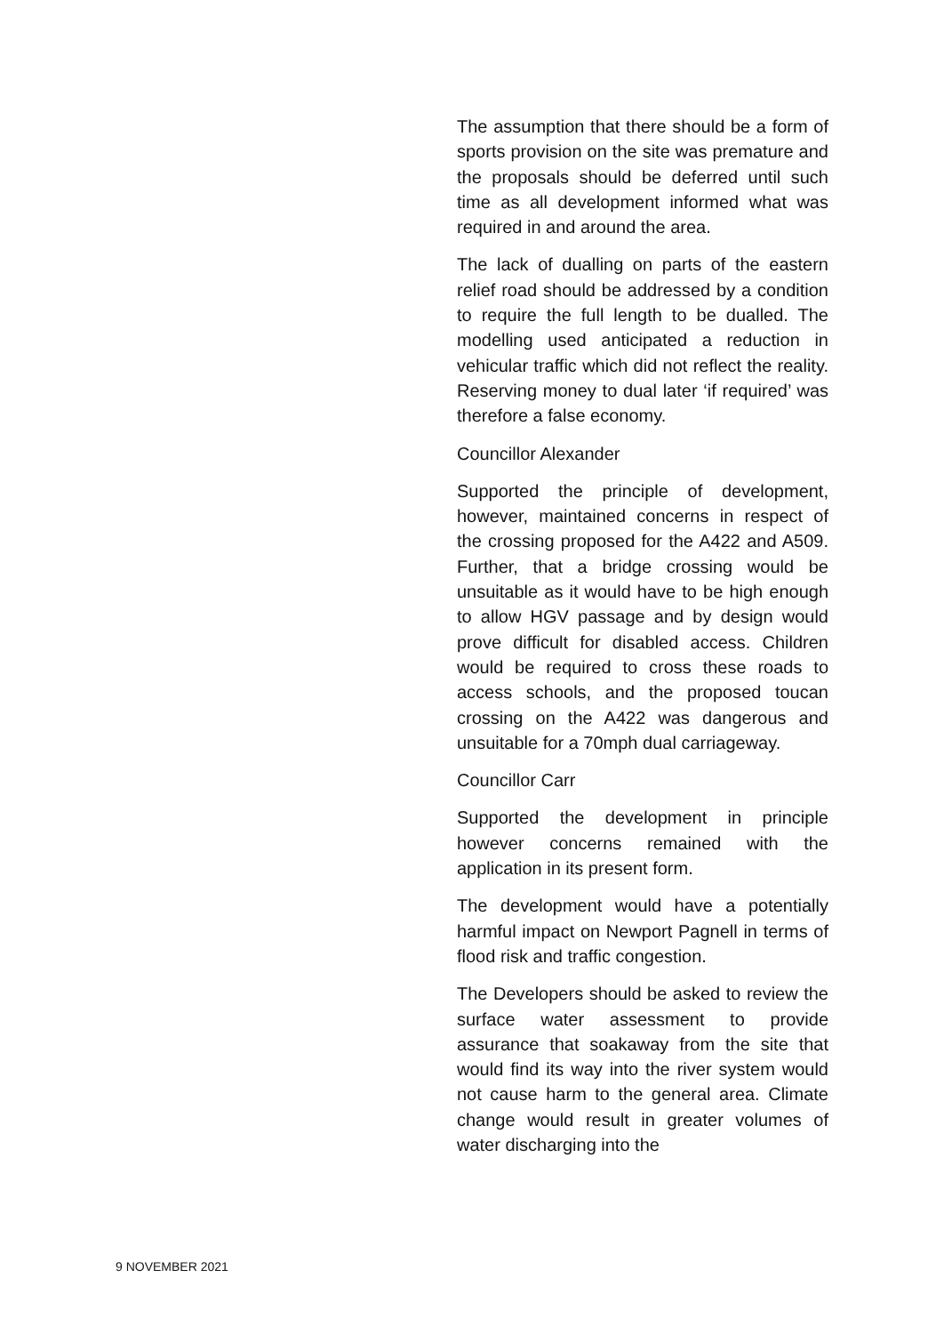The assumption that there should be a form of sports provision on the site was premature and the proposals should be deferred until such time as all development informed what was required in and around the area.
The lack of dualling on parts of the eastern relief road should be addressed by a condition to require the full length to be dualled. The modelling used anticipated a reduction in vehicular traffic which did not reflect the reality. Reserving money to dual later ‘if required’ was therefore a false economy.
Councillor Alexander
Supported the principle of development, however, maintained concerns in respect of the crossing proposed for the A422 and A509. Further, that a bridge crossing would be unsuitable as it would have to be high enough to allow HGV passage and by design would prove difficult for disabled access. Children would be required to cross these roads to access schools, and the proposed toucan crossing on the A422 was dangerous and unsuitable for a 70mph dual carriageway.
Councillor Carr
Supported the development in principle however concerns remained with the application in its present form.
The development would have a potentially harmful impact on Newport Pagnell in terms of flood risk and traffic congestion.
The Developers should be asked to review the surface water assessment to provide assurance that soakaway from the site that would find its way into the river system would not cause harm to the general area. Climate change would result in greater volumes of water discharging into the
9 NOVEMBER 2021